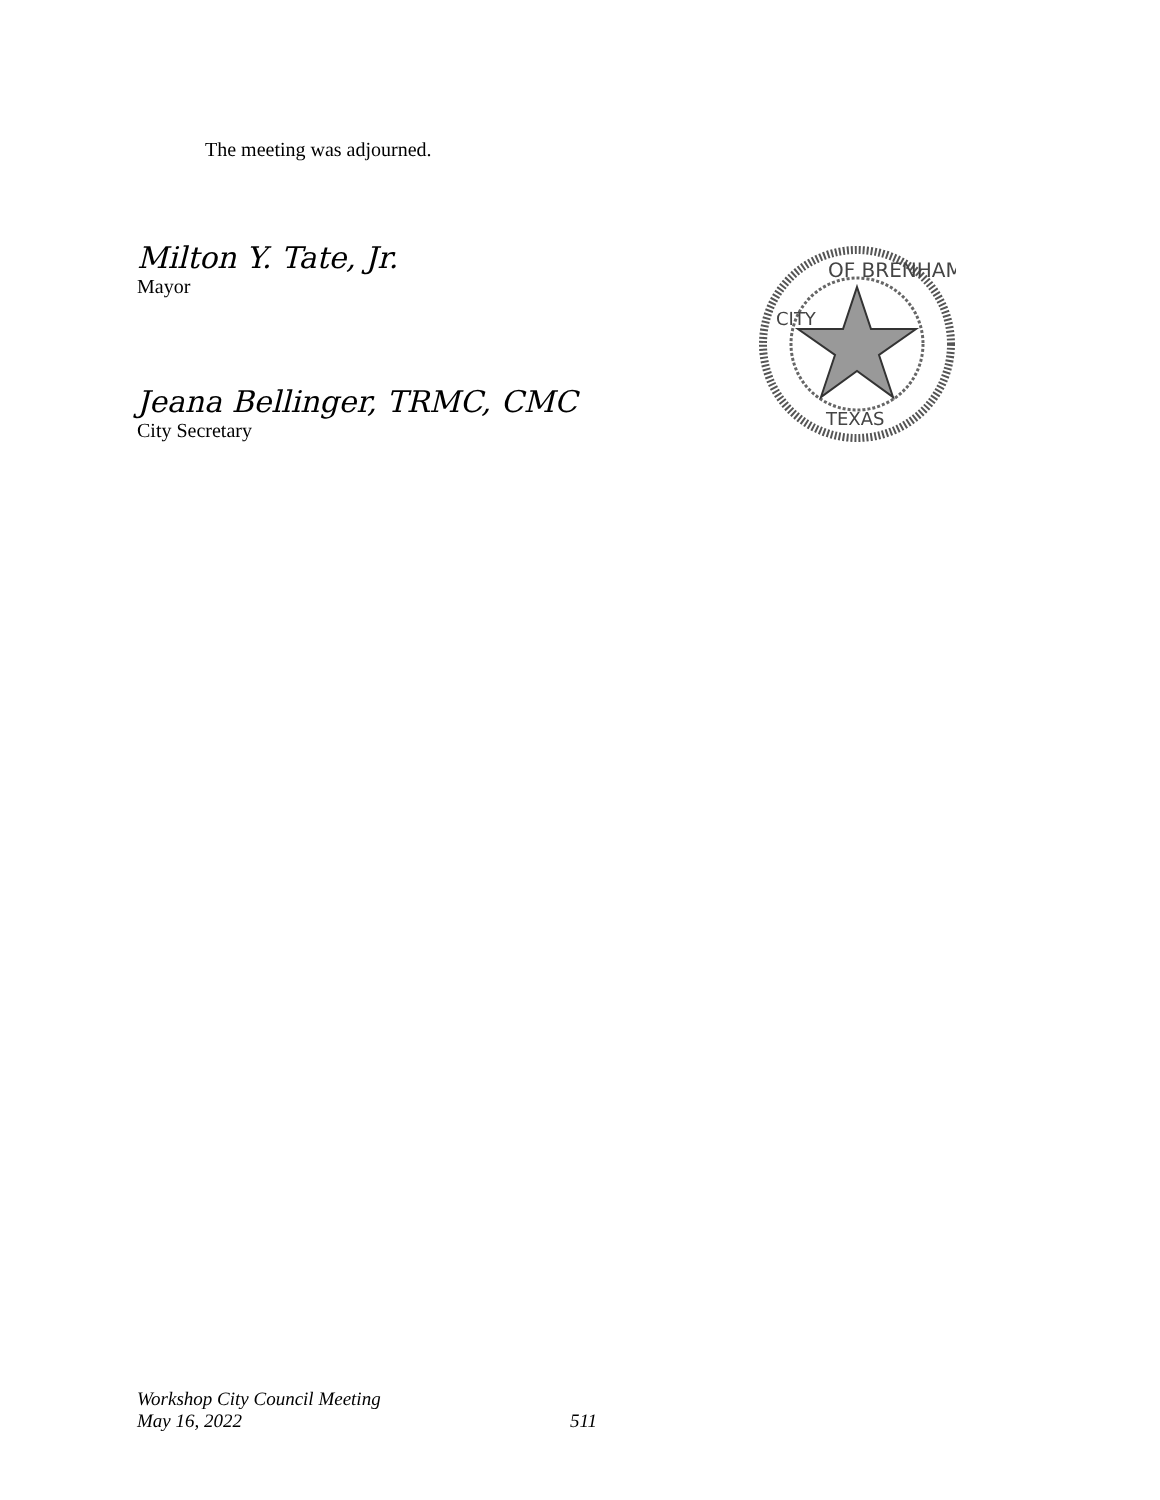The meeting was adjourned.
Milton Y. Tate, Jr.
Mayor
Jeana Bellinger, TRMC, CMC
City Secretary
OF BRENHAM
TEXAS
CITY
Workshop City Council Meeting
May 16, 2022 511